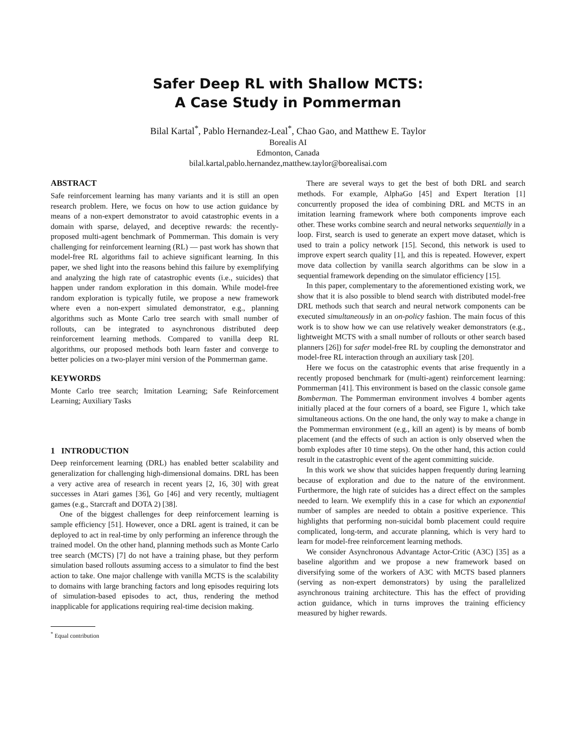Safer Deep RL with Shallow MCTS:
A Case Study in Pommerman
Bilal Kartal<sup>*</sup>, Pablo Hernandez-Leal<sup>*</sup>, Chao Gao, and Matthew E. Taylor
Borealis AI
Edmonton, Canada
bilal.kartal,pablo.hernandez,matthew.taylor@borealisai.com
ABSTRACT
Safe reinforcement learning has many variants and it is still an open research problem. Here, we focus on how to use action guidance by means of a non-expert demonstrator to avoid catastrophic events in a domain with sparse, delayed, and deceptive rewards: the recently-proposed multi-agent benchmark of Pommerman. This domain is very challenging for reinforcement learning (RL) — past work has shown that model-free RL algorithms fail to achieve significant learning. In this paper, we shed light into the reasons behind this failure by exemplifying and analyzing the high rate of catastrophic events (i.e., suicides) that happen under random exploration in this domain. While model-free random exploration is typically futile, we propose a new framework where even a non-expert simulated demonstrator, e.g., planning algorithms such as Monte Carlo tree search with small number of rollouts, can be integrated to asynchronous distributed deep reinforcement learning methods. Compared to vanilla deep RL algorithms, our proposed methods both learn faster and converge to better policies on a two-player mini version of the Pommerman game.
KEYWORDS
Monte Carlo tree search; Imitation Learning; Safe Reinforcement Learning; Auxiliary Tasks
1 INTRODUCTION
Deep reinforcement learning (DRL) has enabled better scalability and generalization for challenging high-dimensional domains. DRL has been a very active area of research in recent years [2, 16, 30] with great successes in Atari games [36], Go [46] and very recently, multiagent games (e.g., Starcraft and DOTA 2) [38].
One of the biggest challenges for deep reinforcement learning is sample efficiency [51]. However, once a DRL agent is trained, it can be deployed to act in real-time by only performing an inference through the trained model. On the other hand, planning methods such as Monte Carlo tree search (MCTS) [7] do not have a training phase, but they perform simulation based rollouts assuming access to a simulator to find the best action to take. One major challenge with vanilla MCTS is the scalability to domains with large branching factors and long episodes requiring lots of simulation-based episodes to act, thus, rendering the method inapplicable for applications requiring real-time decision making.
<sup>*</sup> Equal contribution
There are several ways to get the best of both DRL and search methods. For example, AlphaGo [45] and Expert Iteration [1] concurrently proposed the idea of combining DRL and MCTS in an imitation learning framework where both components improve each other. These works combine search and neural networks sequentially in a loop. First, search is used to generate an expert move dataset, which is used to train a policy network [15]. Second, this network is used to improve expert search quality [1], and this is repeated. However, expert move data collection by vanilla search algorithms can be slow in a sequential framework depending on the simulator efficiency [15].
In this paper, complementary to the aforementioned existing work, we show that it is also possible to blend search with distributed model-free DRL methods such that search and neural network components can be executed simultaneously in an on-policy fashion. The main focus of this work is to show how we can use relatively weaker demonstrators (e.g., lightweight MCTS with a small number of rollouts or other search based planners [26]) for safer model-free RL by coupling the demonstrator and model-free RL interaction through an auxiliary task [20].
Here we focus on the catastrophic events that arise frequently in a recently proposed benchmark for (multi-agent) reinforcement learning: Pommerman [41]. This environment is based on the classic console game Bomberman. The Pommerman environment involves 4 bomber agents initially placed at the four corners of a board, see Figure 1, which take simultaneous actions. On the one hand, the only way to make a change in the Pommerman environment (e.g., kill an agent) is by means of bomb placement (and the effects of such an action is only observed when the bomb explodes after 10 time steps). On the other hand, this action could result in the catastrophic event of the agent committing suicide.
In this work we show that suicides happen frequently during learning because of exploration and due to the nature of the environment. Furthermore, the high rate of suicides has a direct effect on the samples needed to learn. We exemplify this in a case for which an exponential number of samples are needed to obtain a positive experience. This highlights that performing non-suicidal bomb placement could require complicated, long-term, and accurate planning, which is very hard to learn for model-free reinforcement learning methods.
We consider Asynchronous Advantage Actor-Critic (A3C) [35] as a baseline algorithm and we propose a new framework based on diversifying some of the workers of A3C with MCTS based planners (serving as non-expert demonstrators) by using the parallelized asynchronous training architecture. This has the effect of providing action guidance, which in turns improves the training efficiency measured by higher rewards.